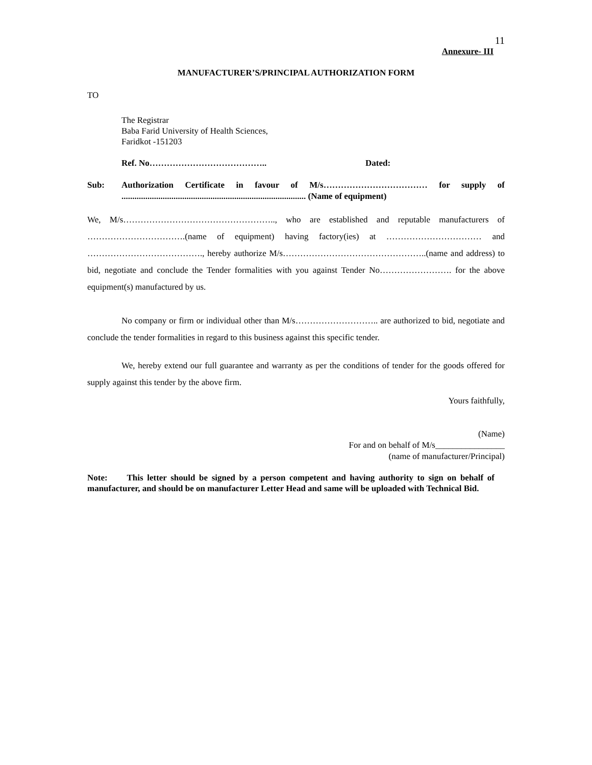11
Annexure- III
MANUFACTURER’S/PRINCIPAL AUTHORIZATION FORM
TO
The Registrar
Baba Farid University of Health Sciences,
Faridkot -151203
Ref. No………………………………….. Dated:
Sub: Authorization Certificate in favour of M/s……………………………… for supply of ..................................................................................... (Name of equipment)
We, M/s…………………………………………….., who are established and reputable manufacturers of …………………………….(name of equipment) having factory(ies) at …………………………… and …………………………………., hereby authorize M/s…………………………………………..(name and address) to bid, negotiate and conclude the Tender formalities with you against Tender No……………………. for the above equipment(s) manufactured by us.
No company or firm or individual other than M/s……………………….. are authorized to bid, negotiate and conclude the tender formalities in regard to this business against this specific tender.
We, hereby extend our full guarantee and warranty as per the conditions of tender for the goods offered for supply against this tender by the above firm.
Yours faithfully,
(Name)
For and on behalf of M/s________________
(name of manufacturer/Principal)
Note: This letter should be signed by a person competent and having authority to sign on behalf of manufacturer, and should be on manufacturer Letter Head and same will be uploaded with Technical Bid.